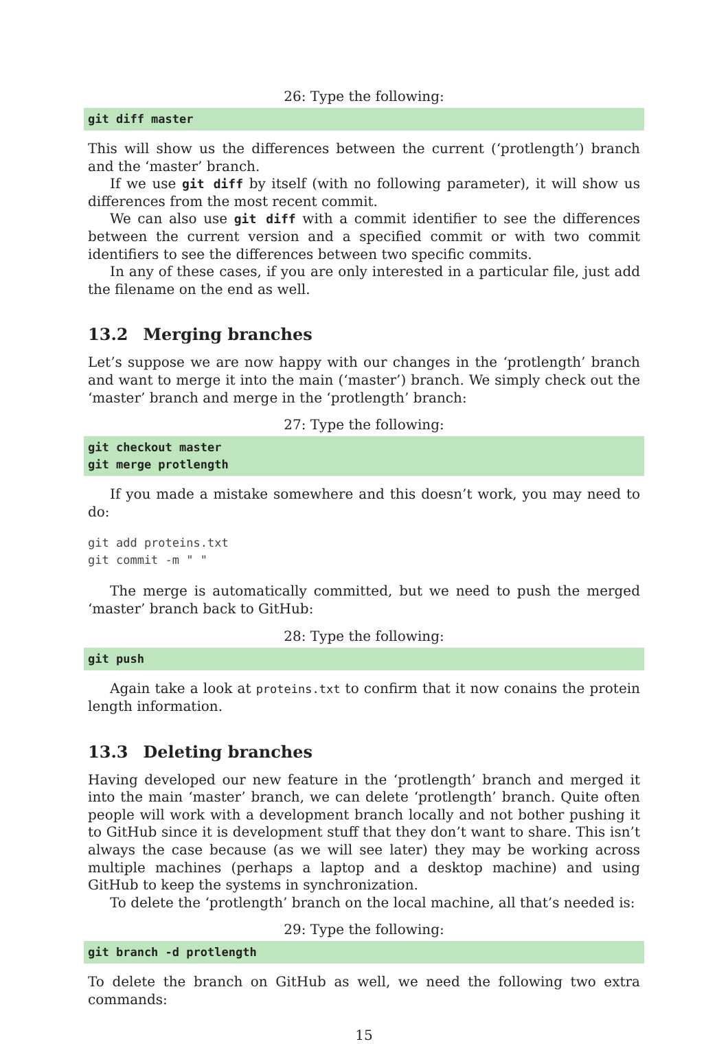26: Type the following:
git diff master
This will show us the differences between the current (‘protlength’) branch and the ‘master’ branch.
If we use git diff by itself (with no following parameter), it will show us differences from the most recent commit.
We can also use git diff with a commit identifier to see the differences between the current version and a specified commit or with two commit identifiers to see the differences between two specific commits.
In any of these cases, if you are only interested in a particular file, just add the filename on the end as well.
13.2 Merging branches
Let’s suppose we are now happy with our changes in the ‘protlength’ branch and want to merge it into the main (‘master’) branch. We simply check out the ‘master’ branch and merge in the ‘protlength’ branch:
27: Type the following:
git checkout master
git merge protlength
If you made a mistake somewhere and this doesn’t work, you may need to do:
git add proteins.txt
git commit -m " "
The merge is automatically committed, but we need to push the merged ‘master’ branch back to GitHub:
28: Type the following:
git push
Again take a look at proteins.txt to confirm that it now conains the protein length information.
13.3 Deleting branches
Having developed our new feature in the ‘protlength’ branch and merged it into the main ‘master’ branch, we can delete ‘protlength’ branch. Quite often people will work with a development branch locally and not bother pushing it to GitHub since it is development stuff that they don’t want to share. This isn’t always the case because (as we will see later) they may be working across multiple machines (perhaps a laptop and a desktop machine) and using GitHub to keep the systems in synchronization.
To delete the ‘protlength’ branch on the local machine, all that’s needed is:
29: Type the following:
git branch -d protlength
To delete the branch on GitHub as well, we need the following two extra commands:
15